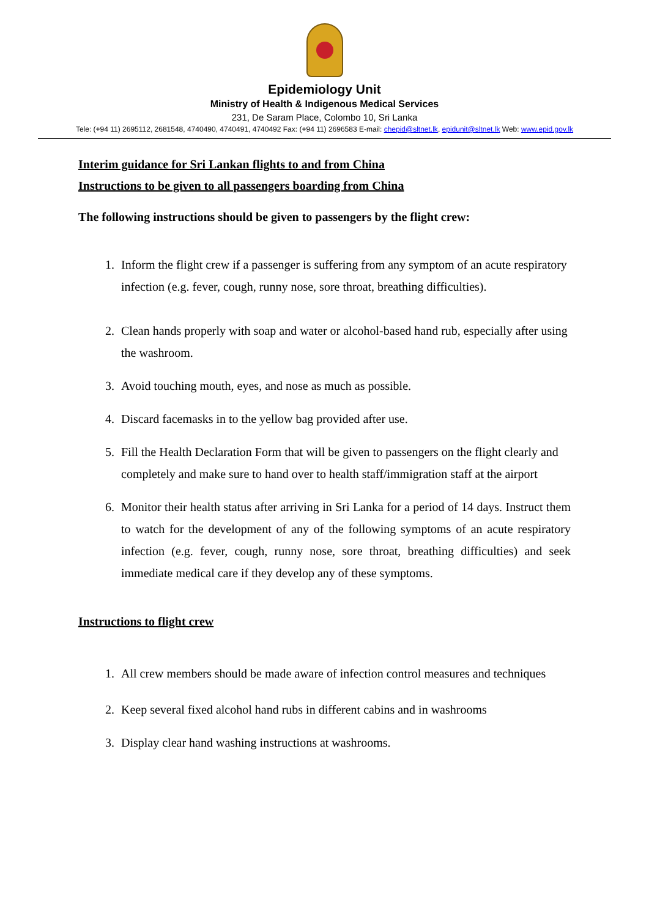Epidemiology Unit
Ministry of Health & Indigenous Medical Services
231, De Saram Place, Colombo 10, Sri Lanka
Tele: (+94 11) 2695112, 2681548, 4740490, 4740491, 4740492 Fax: (+94 11) 2696583 E-mail: chepid@sltnet.lk, epidunit@sltnet.lk Web: www.epid.gov.lk
Interim guidance for Sri Lankan flights to and from China
Instructions to be given to all passengers boarding from China
The following instructions should be given to passengers by the flight crew:
1. Inform the flight crew if a passenger is suffering from any symptom of an acute respiratory infection (e.g. fever, cough, runny nose, sore throat, breathing difficulties).
2. Clean hands properly with soap and water or alcohol-based hand rub, especially after using the washroom.
3. Avoid touching mouth, eyes, and nose as much as possible.
4. Discard facemasks in to the yellow bag provided after use.
5. Fill the Health Declaration Form that will be given to passengers on the flight clearly and completely and make sure to hand over to health staff/immigration staff at the airport
6. Monitor their health status after arriving in Sri Lanka for a period of 14 days. Instruct them to watch for the development of any of the following symptoms of an acute respiratory infection (e.g. fever, cough, runny nose, sore throat, breathing difficulties) and seek immediate medical care if they develop any of these symptoms.
Instructions to flight crew
1. All crew members should be made aware of infection control measures and techniques
2. Keep several fixed alcohol hand rubs in different cabins and in washrooms
3. Display clear hand washing instructions at washrooms.